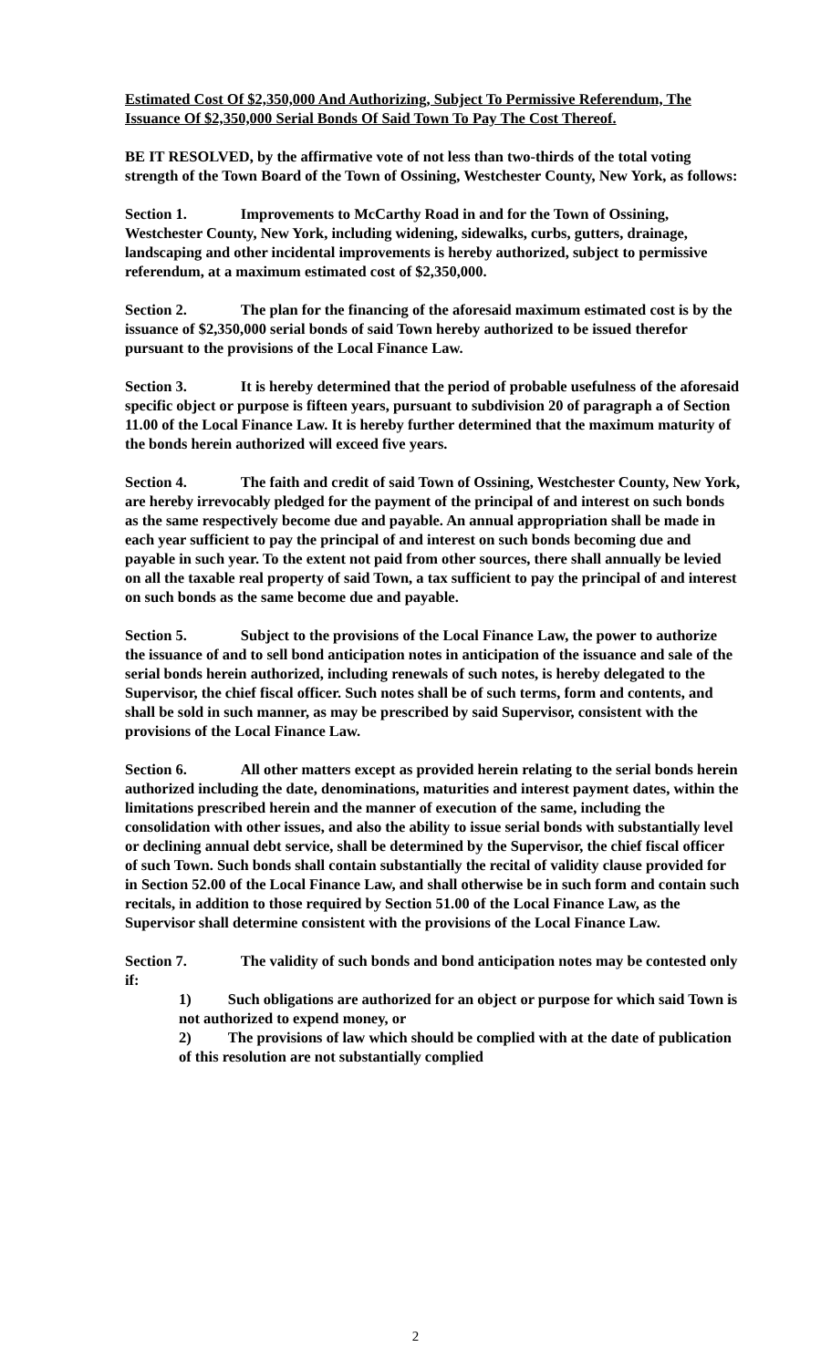Estimated Cost Of $2,350,000 And Authorizing, Subject To Permissive Referendum, The Issuance Of $2,350,000 Serial Bonds Of Said Town To Pay The Cost Thereof.
BE IT RESOLVED, by the affirmative vote of not less than two-thirds of the total voting strength of the Town Board of the Town of Ossining, Westchester County, New York, as follows:
Section 1. Improvements to McCarthy Road in and for the Town of Ossining, Westchester County, New York, including widening, sidewalks, curbs, gutters, drainage, landscaping and other incidental improvements is hereby authorized, subject to permissive referendum, at a maximum estimated cost of $2,350,000.
Section 2. The plan for the financing of the aforesaid maximum estimated cost is by the issuance of $2,350,000 serial bonds of said Town hereby authorized to be issued therefor pursuant to the provisions of the Local Finance Law.
Section 3. It is hereby determined that the period of probable usefulness of the aforesaid specific object or purpose is fifteen years, pursuant to subdivision 20 of paragraph a of Section 11.00 of the Local Finance Law. It is hereby further determined that the maximum maturity of the bonds herein authorized will exceed five years.
Section 4. The faith and credit of said Town of Ossining, Westchester County, New York, are hereby irrevocably pledged for the payment of the principal of and interest on such bonds as the same respectively become due and payable. An annual appropriation shall be made in each year sufficient to pay the principal of and interest on such bonds becoming due and payable in such year. To the extent not paid from other sources, there shall annually be levied on all the taxable real property of said Town, a tax sufficient to pay the principal of and interest on such bonds as the same become due and payable.
Section 5. Subject to the provisions of the Local Finance Law, the power to authorize the issuance of and to sell bond anticipation notes in anticipation of the issuance and sale of the serial bonds herein authorized, including renewals of such notes, is hereby delegated to the Supervisor, the chief fiscal officer. Such notes shall be of such terms, form and contents, and shall be sold in such manner, as may be prescribed by said Supervisor, consistent with the provisions of the Local Finance Law.
Section 6. All other matters except as provided herein relating to the serial bonds herein authorized including the date, denominations, maturities and interest payment dates, within the limitations prescribed herein and the manner of execution of the same, including the consolidation with other issues, and also the ability to issue serial bonds with substantially level or declining annual debt service, shall be determined by the Supervisor, the chief fiscal officer of such Town. Such bonds shall contain substantially the recital of validity clause provided for in Section 52.00 of the Local Finance Law, and shall otherwise be in such form and contain such recitals, in addition to those required by Section 51.00 of the Local Finance Law, as the Supervisor shall determine consistent with the provisions of the Local Finance Law.
Section 7. The validity of such bonds and bond anticipation notes may be contested only if:
1) Such obligations are authorized for an object or purpose for which said Town is not authorized to expend money, or
2) The provisions of law which should be complied with at the date of publication of this resolution are not substantially complied
2